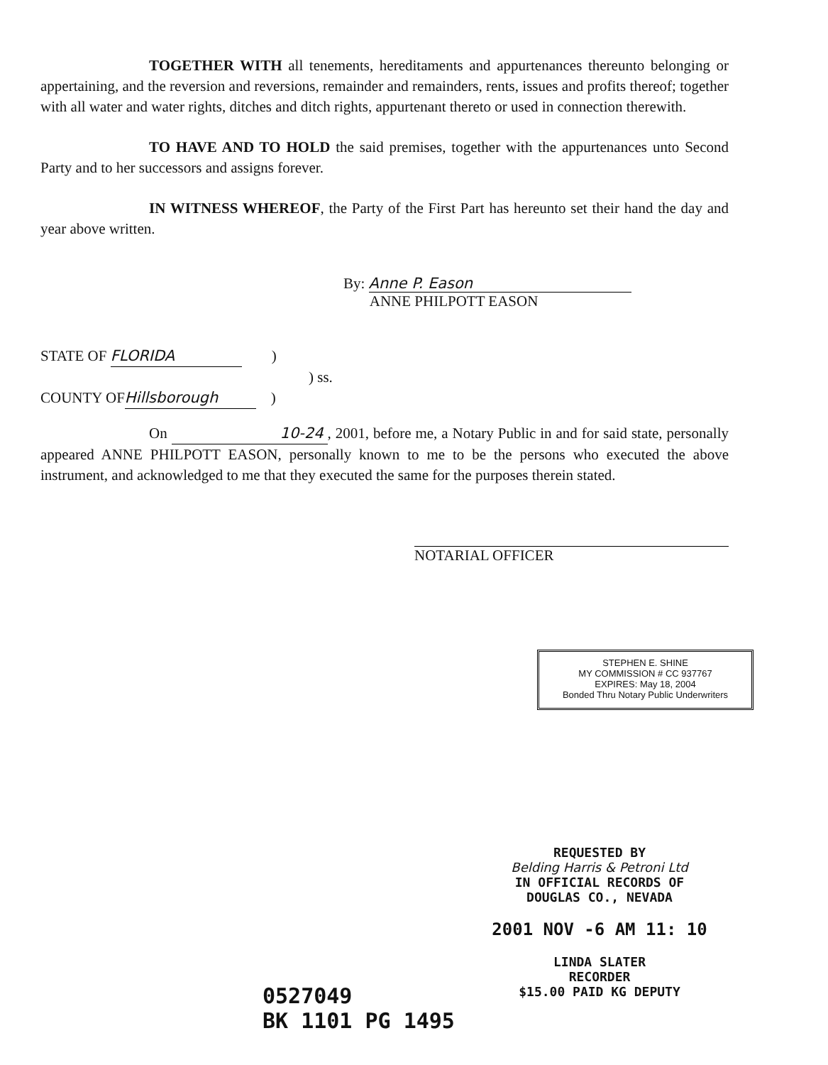TOGETHER WITH all tenements, hereditaments and appurtenances thereunto belonging or appertaining, and the reversion and reversions, remainder and remainders, rents, issues and profits thereof; together with all water and water rights, ditches and ditch rights, appurtenant thereto or used in connection therewith.
TO HAVE AND TO HOLD the said premises, together with the appurtenances unto Second Party and to her successors and assigns forever.
IN WITNESS WHEREOF, the Party of the First Part has hereunto set their hand the day and year above written.
By: Anne P. Eason
ANNE PHILPOTT EASON
STATE OF FLORIDA )
) ss.
COUNTY OF Hillsborough )
On 10-24, 2001, before me, a Notary Public in and for said state, personally appeared ANNE PHILPOTT EASON, personally known to me to be the persons who executed the above instrument, and acknowledged to me that they executed the same for the purposes therein stated.
NOTARIAL OFFICER
STEPHEN E. SHINE
MY COMMISSION # CC 937767
EXPIRES: May 18, 2004
Bonded Thru Notary Public Underwriters
REQUESTED BY
Belding Harris & Petroni Ltd
IN OFFICIAL RECORDS OF
DOUGLAS CO., NEVADA
2001 NOV -6 AM 11: 10
LINDA SLATER
RECORDER
$15.00 PAID KG DEPUTY
0527049
BK 1101 PG 1495